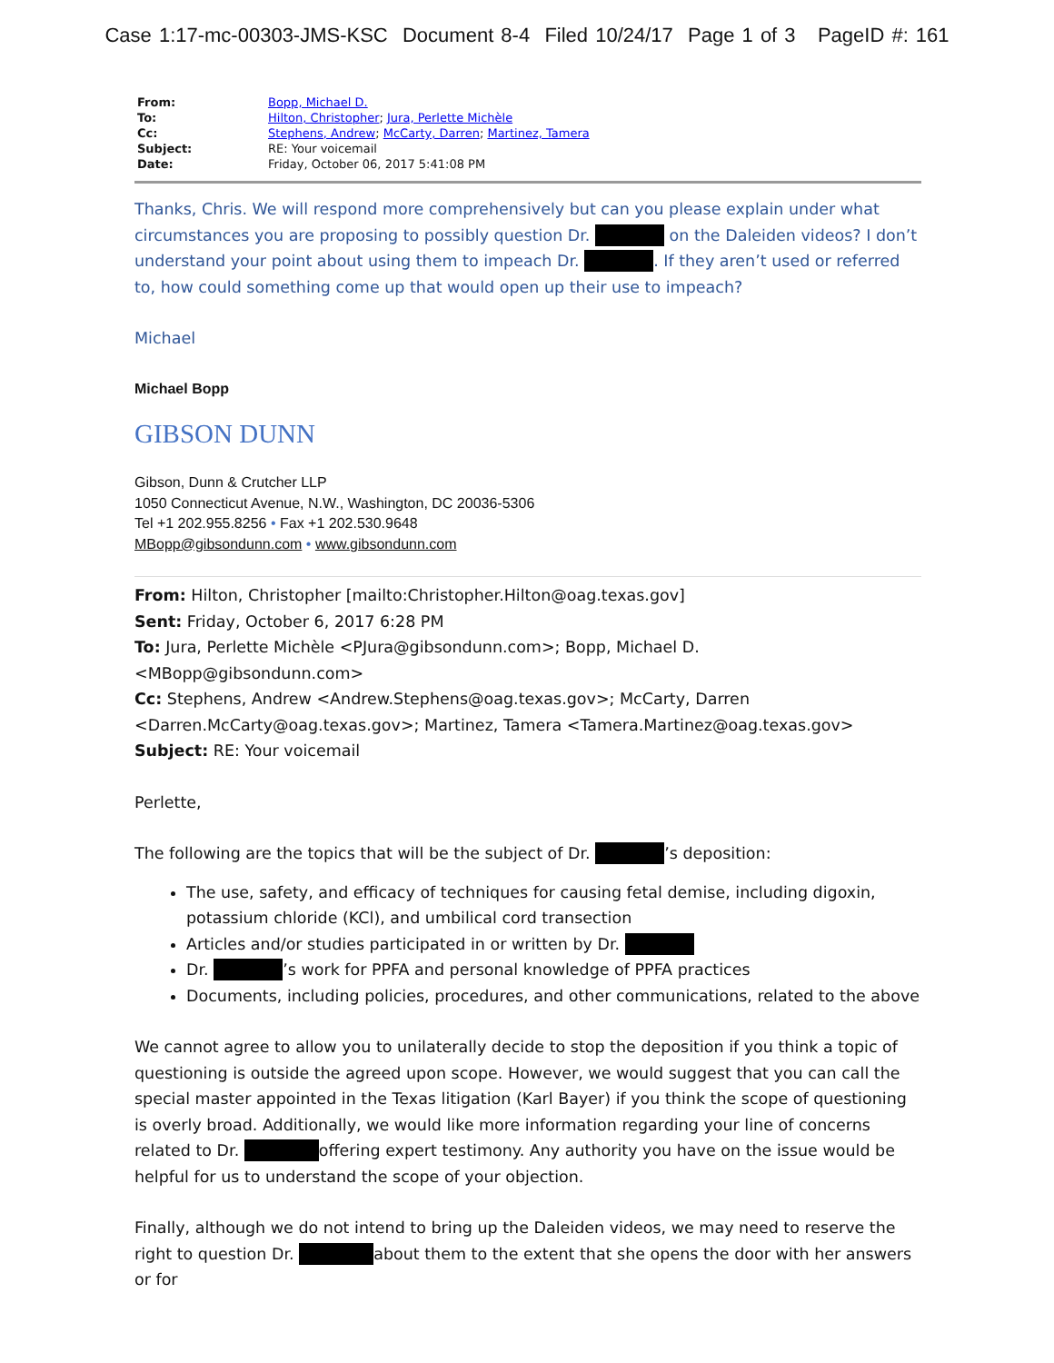Case 1:17-mc-00303-JMS-KSC Document 8-4 Filed 10/24/17 Page 1 of 3 PageID #: 161
| From: | Bopp, Michael D. |
| To: | Hilton, Christopher ; Jura, Perlette Michèle |
| Cc: | Stephens, Andrew ; McCarty, Darren ; Martinez, Tamera |
| Subject: | RE: Your voicemail |
| Date: | Friday, October 06, 2017 5:41:08 PM |
Thanks, Chris. We will respond more comprehensively but can you please explain under what circumstances you are proposing to possibly question Dr. on the Daleiden videos? I don’t understand your point about using them to impeach Dr. . If they aren’t used or referred to, how could something come up that would open up their use to impeach?
Michael
Michael Bopp
GIBSON DUNN
Gibson, Dunn & Crutcher LLP
1050 Connecticut Avenue, N.W., Washington, DC 20036-5306
Tel +1 202.955.8256 • Fax +1 202.530.9648
MBopp@gibsondunn.com • www.gibsondunn.com
From: Hilton, Christopher [mailto:Christopher.Hilton@oag.texas.gov]
Sent: Friday, October 6, 2017 6:28 PM
To: Jura, Perlette Michèle <PJura@gibsondunn.com>; Bopp, Michael D. <MBopp@gibsondunn.com>
Cc: Stephens, Andrew <Andrew.Stephens@oag.texas.gov>; McCarty, Darren <Darren.McCarty@oag.texas.gov>; Martinez, Tamera <Tamera.Martinez@oag.texas.gov>
Subject: RE: Your voicemail
Perlette,
The following are the topics that will be the subject of Dr. ’s deposition:
The use, safety, and efficacy of techniques for causing fetal demise, including digoxin, potassium chloride (KCl), and umbilical cord transection
Articles and/or studies participated in or written by Dr.
Dr. ’s work for PPFA and personal knowledge of PPFA practices
Documents, including policies, procedures, and other communications, related to the above
We cannot agree to allow you to unilaterally decide to stop the deposition if you think a topic of questioning is outside the agreed upon scope. However, we would suggest that you can call the special master appointed in the Texas litigation (Karl Bayer) if you think the scope of questioning is overly broad. Additionally, we would like more information regarding your line of concerns related to Dr. offering expert testimony. Any authority you have on the issue would be helpful for us to understand the scope of your objection.
Finally, although we do not intend to bring up the Daleiden videos, we may need to reserve the right to question Dr. about them to the extent that she opens the door with her answers or for